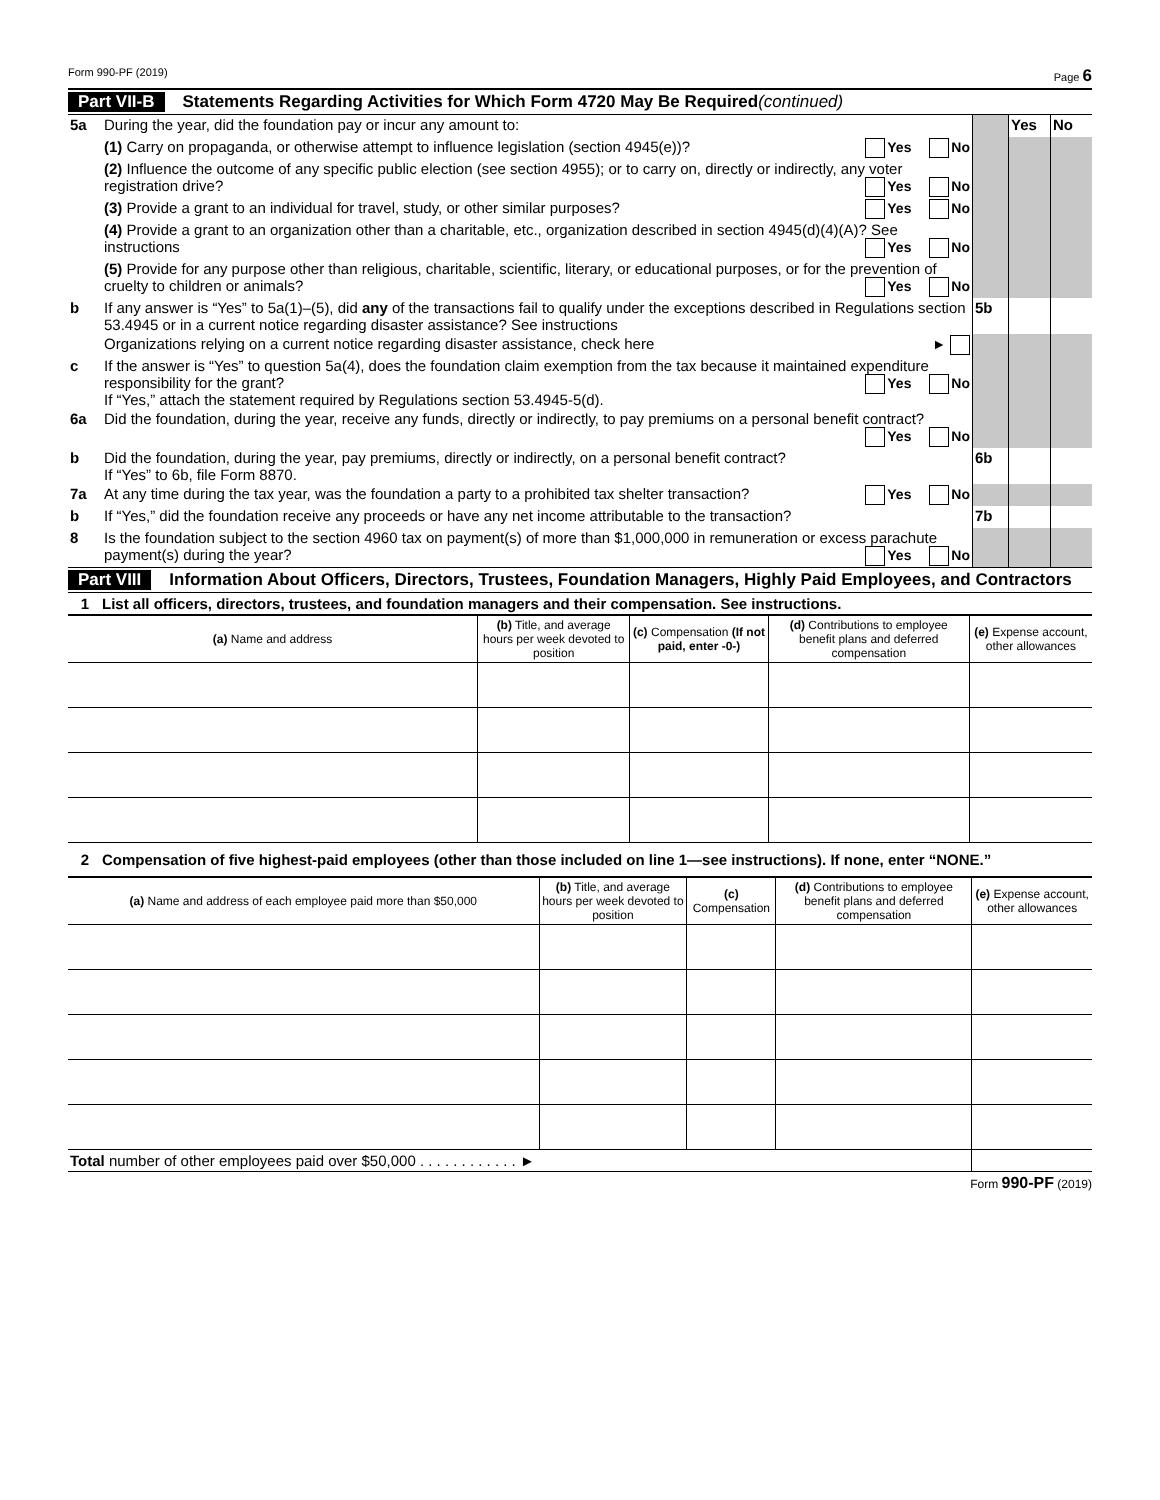Form 990-PF (2019) Page 6
Part VII-B Statements Regarding Activities for Which Form 4720 May Be Required (continued)
5a
During the year, did the foundation pay or incur any amount to:
Yes
No
(1) Carry on propaganda, or otherwise attempt to influence legislation (section 4945(e))? Yes No
(2) Influence the outcome of any specific public election (see section 4955); or to carry on, directly or indirectly, any voter registration drive? Yes No
(3) Provide a grant to an individual for travel, study, or other similar purposes? Yes No
(4) Provide a grant to an organization other than a charitable, etc., organization described in section 4945(d)(4)(A)? See instructions Yes No
(5) Provide for any purpose other than religious, charitable, scientific, literary, or educational purposes, or for the prevention of cruelty to children or animals? Yes No
b
If any answer is “Yes” to 5a(1)–(5), did any of the transactions fail to qualify under the exceptions described in Regulations section 53.4945 or in a current notice regarding disaster assistance? See instructions
5b
Organizations relying on a current notice regarding disaster assistance, check here ►
c
If the answer is “Yes” to question 5a(4), does the foundation claim exemption from the tax because it maintained expenditure responsibility for the grant? Yes No
If “Yes,” attach the statement required by Regulations section 53.4945-5(d).
6a
Did the foundation, during the year, receive any funds, directly or indirectly, to pay premiums on a personal benefit contract? Yes No
b
Did the foundation, during the year, pay premiums, directly or indirectly, on a personal benefit contract?
If “Yes” to 6b, file Form 8870.
6b
7a
At any time during the tax year, was the foundation a party to a prohibited tax shelter transaction? Yes No
b
If “Yes,” did the foundation receive any proceeds or have any net income attributable to the transaction?
7b
8
Is the foundation subject to the section 4960 tax on payment(s) of more than $1,000,000 in remuneration or excess parachute payment(s) during the year? Yes No
Part VIII Information About Officers, Directors, Trustees, Foundation Managers, Highly Paid Employees, and Contractors
1 List all officers, directors, trustees, and foundation managers and their compensation. See instructions.
| (a) Name and address | (b) Title, and average hours per week devoted to position | (c) Compensation (If not paid, enter -0-) | (d) Contributions to employee benefit plans and deferred compensation | (e) Expense account, other allowances |
| --- | --- | --- | --- | --- |
2 Compensation of five highest-paid employees (other than those included on line 1—see instructions). If none, enter “NONE.”
| (a) Name and address of each employee paid more than $50,000 | (b) Title, and average hours per week devoted to position | (c) Compensation | (d) Contributions to employee benefit plans and deferred compensation | (e) Expense account, other allowances |
| --- | --- | --- | --- | --- |
| Total number of other employees paid over $50,000 . . . . . . . . . . . . ► | | | | |
Form 990-PF (2019)